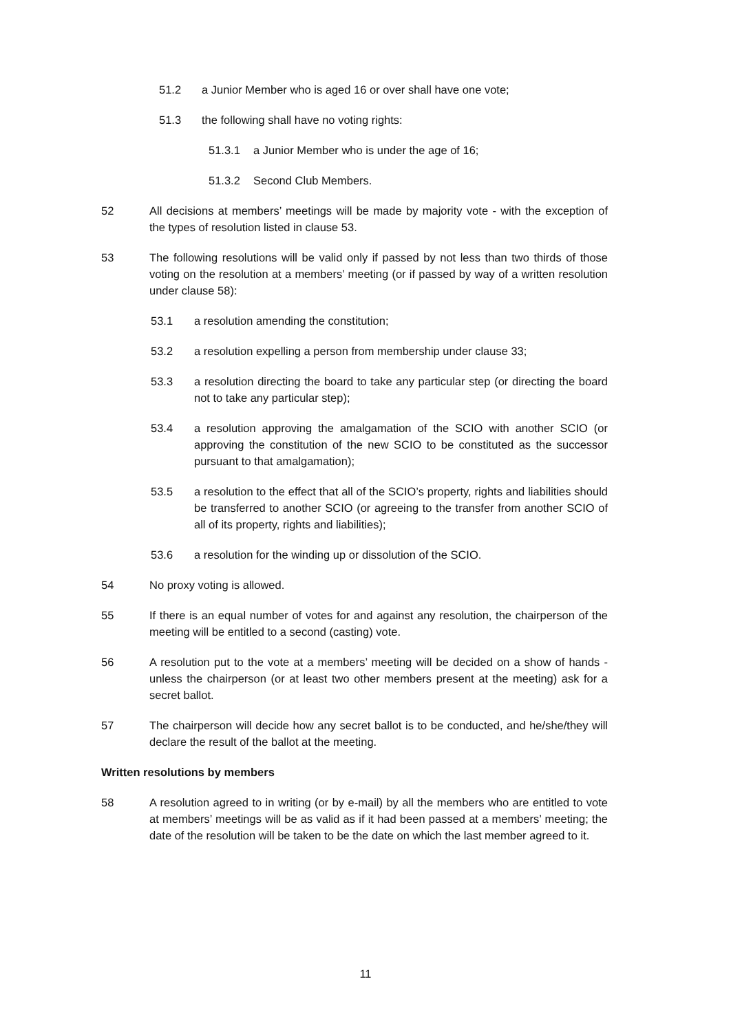51.2 a Junior Member who is aged 16 or over shall have one vote;
51.3 the following shall have no voting rights:
51.3.1 a Junior Member who is under the age of 16;
51.3.2 Second Club Members.
52 All decisions at members’ meetings will be made by majority vote - with the exception of the types of resolution listed in clause 53.
53 The following resolutions will be valid only if passed by not less than two thirds of those voting on the resolution at a members’ meeting (or if passed by way of a written resolution under clause 58):
53.1 a resolution amending the constitution;
53.2 a resolution expelling a person from membership under clause 33;
53.3 a resolution directing the board to take any particular step (or directing the board not to take any particular step);
53.4 a resolution approving the amalgamation of the SCIO with another SCIO (or approving the constitution of the new SCIO to be constituted as the successor pursuant to that amalgamation);
53.5 a resolution to the effect that all of the SCIO’s property, rights and liabilities should be transferred to another SCIO (or agreeing to the transfer from another SCIO of all of its property, rights and liabilities);
53.6 a resolution for the winding up or dissolution of the SCIO.
54 No proxy voting is allowed.
55 If there is an equal number of votes for and against any resolution, the chairperson of the meeting will be entitled to a second (casting) vote.
56 A resolution put to the vote at a members’ meeting will be decided on a show of hands - unless the chairperson (or at least two other members present at the meeting) ask for a secret ballot.
57 The chairperson will decide how any secret ballot is to be conducted, and he/she/they will declare the result of the ballot at the meeting.
Written resolutions by members
58 A resolution agreed to in writing (or by e-mail) by all the members who are entitled to vote at members’ meetings will be as valid as if it had been passed at a members’ meeting; the date of the resolution will be taken to be the date on which the last member agreed to it.
11